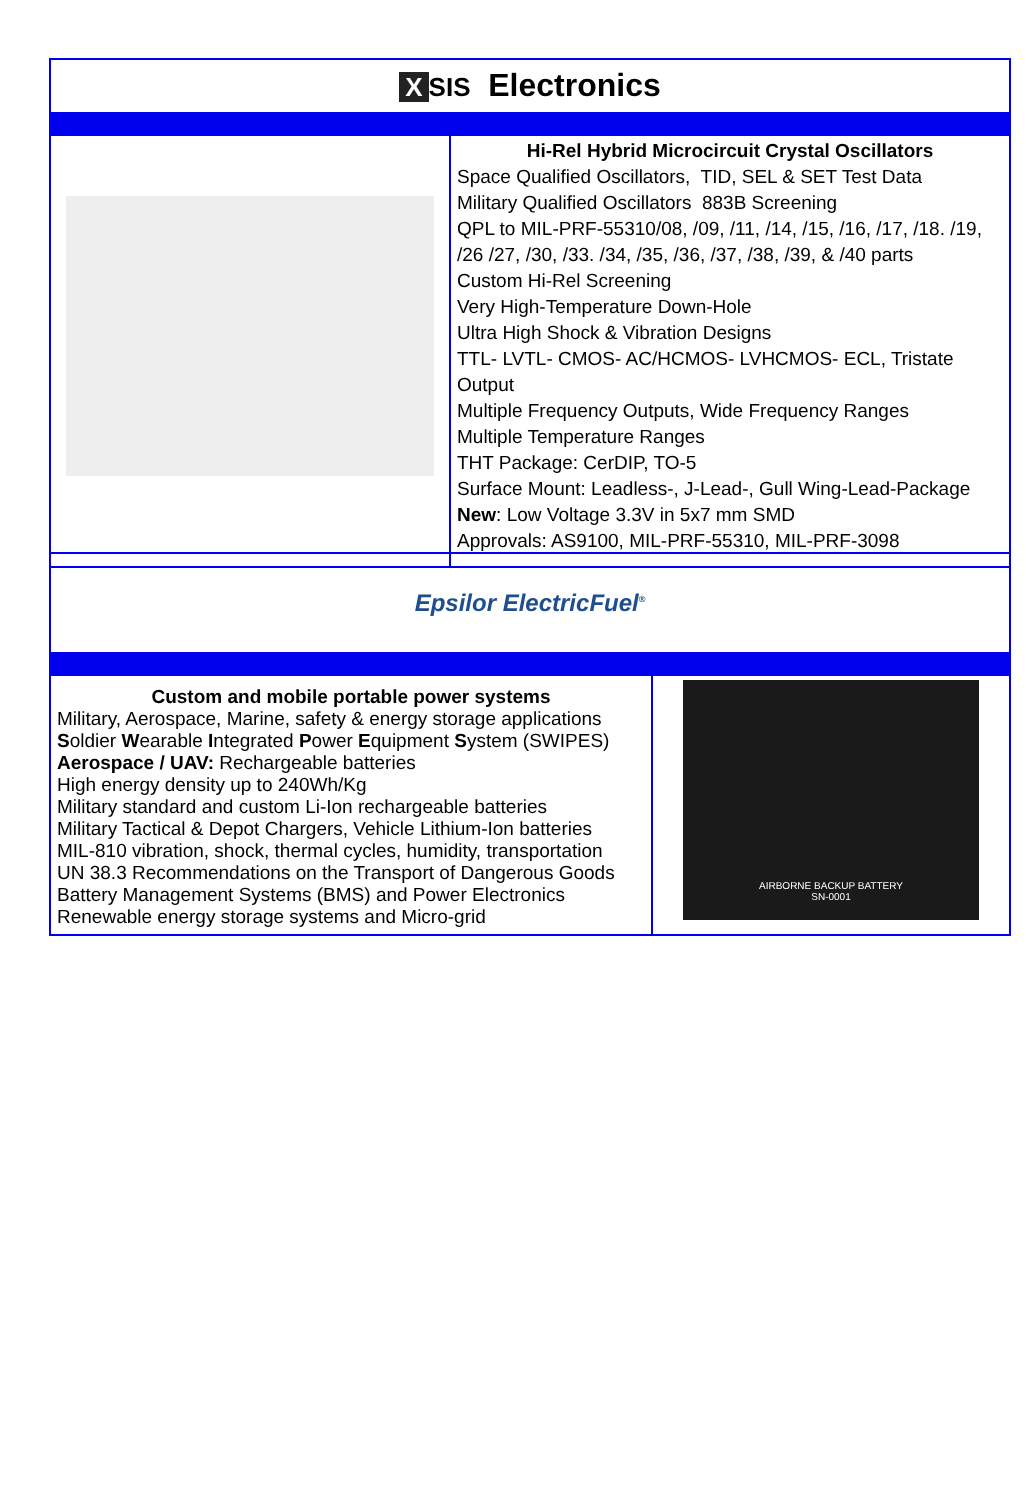| X SIS Electronics | |
| | Hi-Rel Hybrid Microcircuit Crystal Oscillators Space Qualified Oscillators, TID, SEL & SET Test Data Military Qualified Oscillators 883B Screening QPL to MIL-PRF-55310/08, /09, /11, /14, /15, /16, /17, /18. /19, /26 /27, /30, /33. /34, /35, /36, /37, /38, /39, & /40 parts Custom Hi-Rel Screening Very High-Temperature Down-Hole Ultra High Shock & Vibration Designs TTL- LVTL- CMOS- AC/HCMOS- LVHCMOS- ECL, Tristate Output Multiple Frequency Outputs, Wide Frequency Ranges Multiple Temperature Ranges THT Package: CerDIP, TO-5 Surface Mount: Leadless-, J-Lead-, Gull Wing-Lead-Package New : Low Voltage 3.3V in 5x7 mm SMD Approvals: AS9100, MIL-PRF-55310, MIL-PRF-3098 |
| Epsilor ElectricFuel<sup>®</sup> | |
| Custom and mobile portable power systems Military, Aerospace, Marine, safety & energy storage applications S oldier W earable I ntegrated P ower E quipment S ystem (SWIPES) Aerospace / UAV: Rechargeable batteries High energy density up to 240Wh/Kg Military standard and custom Li-Ion rechargeable batteries Military Tactical & Depot Chargers, Vehicle Lithium-Ion batteries MIL-810 vibration, shock, thermal cycles, humidity, transportation UN 38.3 Recommendations on the Transport of Dangerous Goods Battery Management Systems (BMS) and Power Electronics Renewable energy storage systems and Micro-grid | AIRBORNE BACKUP BATTERY SN-0001 |